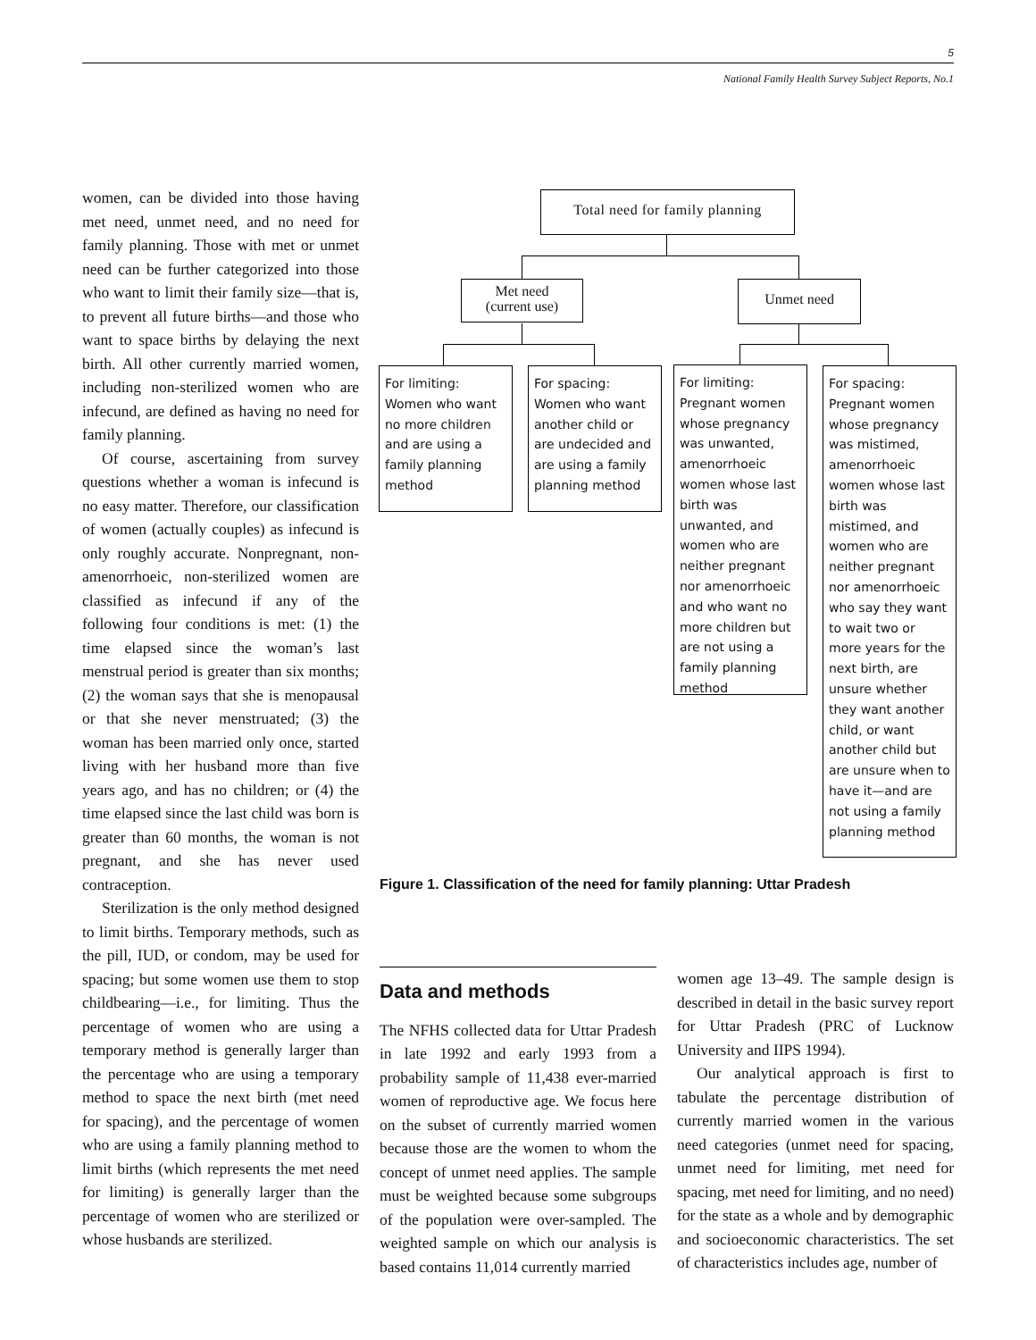5
National Family Health Survey Subject Reports, No.1
women, can be divided into those having met need, unmet need, and no need for family planning. Those with met or unmet need can be further categorized into those who want to limit their family size—that is, to prevent all future births—and those who want to space births by delaying the next birth. All other currently married women, including non-sterilized women who are infecund, are defined as having no need for family planning.
Of course, ascertaining from survey questions whether a woman is infecund is no easy matter. Therefore, our classification of women (actually couples) as infecund is only roughly accurate. Nonpregnant, non-amenorrhoeic, non-sterilized women are classified as infecund if any of the following four conditions is met: (1) the time elapsed since the woman’s last menstrual period is greater than six months; (2) the woman says that she is menopausal or that she never menstruated; (3) the woman has been married only once, started living with her husband more than five years ago, and has no children; or (4) the time elapsed since the last child was born is greater than 60 months, the woman is not pregnant, and she has never used contraception.
Sterilization is the only method designed to limit births. Temporary methods, such as the pill, IUD, or condom, may be used for spacing; but some women use them to stop childbearing—i.e., for limiting. Thus the percentage of women who are using a temporary method is generally larger than the percentage who are using a temporary method to space the next birth (met need for spacing), and the percentage of women who are using a family planning method to limit births (which represents the met need for limiting) is generally larger than the percentage of women who are sterilized or whose husbands are sterilized.
Total need for family planning
Met need
(current use)
Unmet need
For limiting:
Women who want no more children and are using a family planning method
For spacing:
Women who want another child or are undecided and are using a family planning method
For limiting:
Pregnant women whose pregnancy was unwanted, amenorrhoeic women whose last birth was unwanted, and women who are neither pregnant nor amenorrhoeic and who want no more children but are not using a family planning method
For spacing:
Pregnant women whose pregnancy was mistimed, amenorrhoeic women whose last birth was mistimed, and women who are neither pregnant nor amenorrhoeic who say they want to wait two or more years for the next birth, are unsure whether they want another child, or want another child but are unsure when to have it—and are not using a family planning method
Figure 1. Classification of the need for family planning: Uttar Pradesh
Data and methods
The NFHS collected data for Uttar Pradesh in late 1992 and early 1993 from a probability sample of 11,438 ever-married women of reproductive age. We focus here on the subset of currently married women because those are the women to whom the concept of unmet need applies. The sample must be weighted because some subgroups of the population were over-sampled. The weighted sample on which our analysis is based contains 11,014 currently married
women age 13–49. The sample design is described in detail in the basic survey report for Uttar Pradesh (PRC of Lucknow University and IIPS 1994).
Our analytical approach is first to tabulate the percentage distribution of currently married women in the various need categories (unmet need for spacing, unmet need for limiting, met need for spacing, met need for limiting, and no need) for the state as a whole and by demographic and socioeconomic characteristics. The set of characteristics includes age, number of